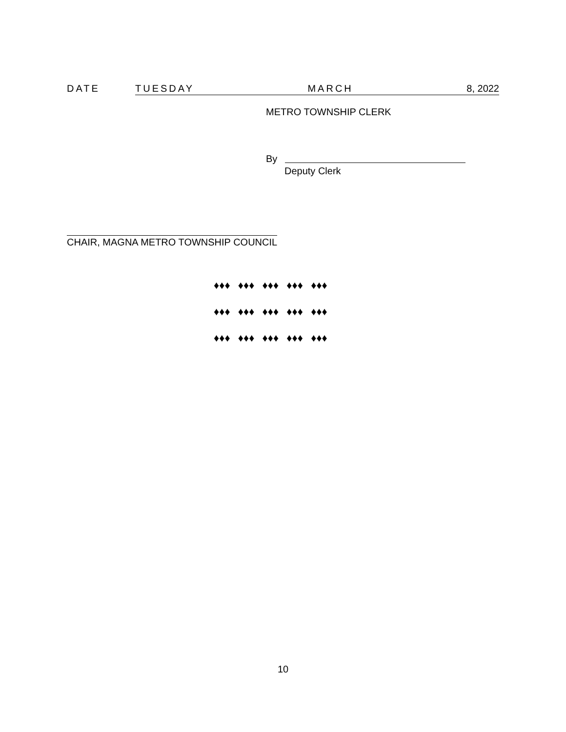DATE TUESDAY MARCH 8, 2022
METRO TOWNSHIP CLERK
By
Deputy Clerk
CHAIR, MAGNA METRO TOWNSHIP COUNCIL
♦♦♦ ♦♦♦ ♦♦♦ ♦♦♦ ♦♦♦
♦♦♦ ♦♦♦ ♦♦♦ ♦♦♦ ♦♦♦
♦♦♦ ♦♦♦ ♦♦♦ ♦♦♦ ♦♦♦
10